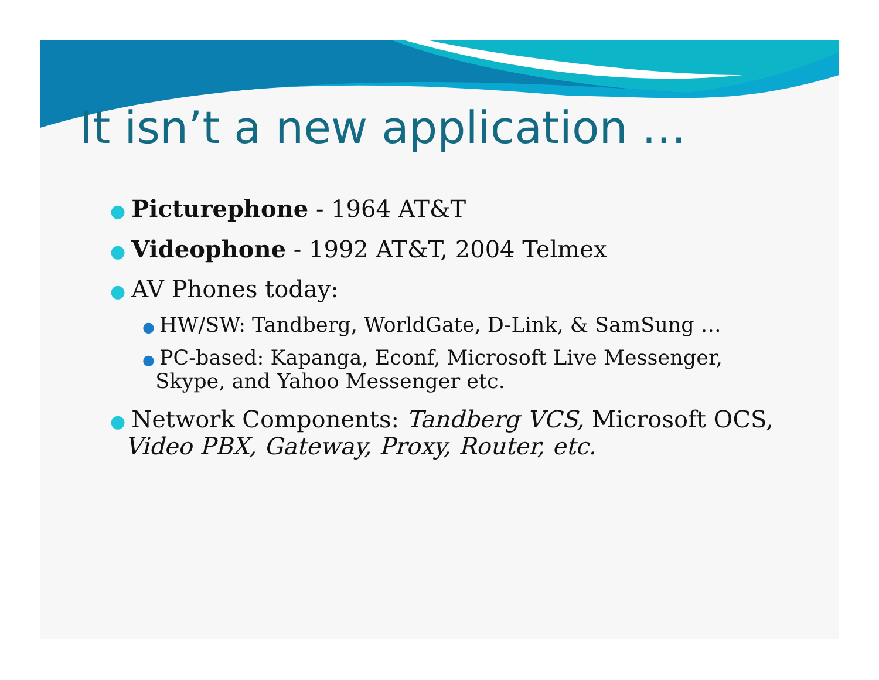It isn’t a new application …
● Picturephone - 1964 AT&T
● Videophone - 1992 AT&T, 2004 Telmex
● AV Phones today:
● HW/SW: Tandberg, WorldGate, D-Link, & SamSung …
● PC-based: Kapanga, Econf, Microsoft Live Messenger,
Skype, and Yahoo Messenger etc.
● Network Components: Tandberg VCS, Microsoft OCS,
Video PBX, Gateway, Proxy, Router, etc.